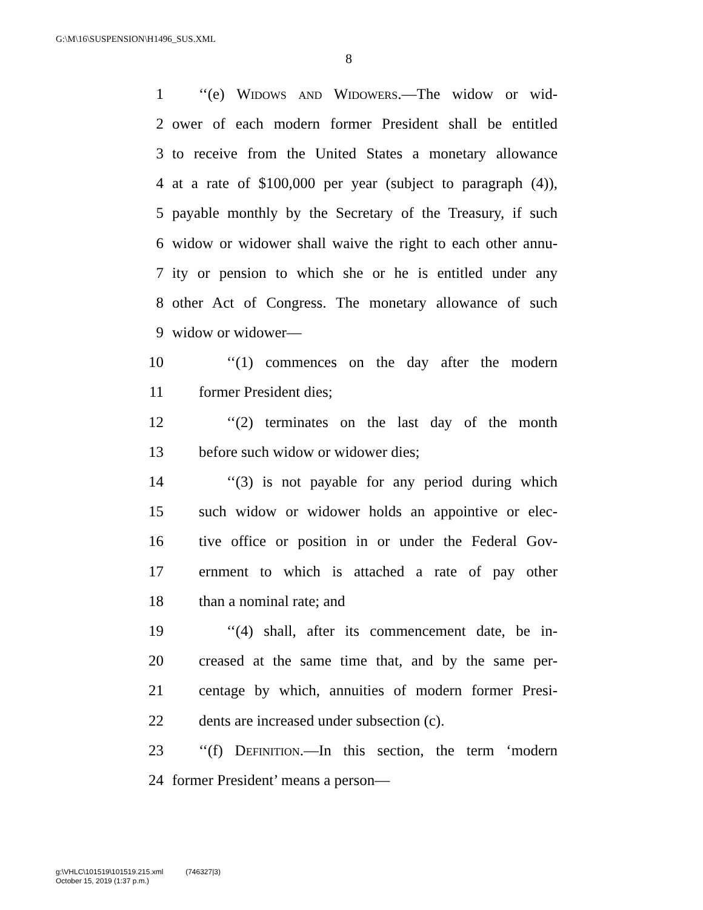G:\M\16\SUSPENSION\H1496_SUS.XML
8
1 ‘‘(e) Widows and Widowers.—The widow or wid-
2 ower of each modern former President shall be entitled
3 to receive from the United States a monetary allowance
4 at a rate of $100,000 per year (subject to paragraph (4)),
5 payable monthly by the Secretary of the Treasury, if such
6 widow or widower shall waive the right to each other annu-
7 ity or pension to which she or he is entitled under any
8 other Act of Congress. The monetary allowance of such
9 widow or widower—
10 ‘‘(1) commences on the day after the modern
11 former President dies;
12 ‘‘(2) terminates on the last day of the month
13 before such widow or widower dies;
14 ‘‘(3) is not payable for any period during which
15 such widow or widower holds an appointive or elec-
16 tive office or position in or under the Federal Gov-
17 ernment to which is attached a rate of pay other
18 than a nominal rate; and
19 ‘‘(4) shall, after its commencement date, be in-
20 creased at the same time that, and by the same per-
21 centage by which, annuities of modern former Presi-
22 dents are increased under subsection (c).
23 ‘‘(f) Definition.—In this section, the term ‘modern
24 former President’ means a person—
g:\VHLC\101519\101519.215.xml (746327|3)
October 15, 2019 (1:37 p.m.)